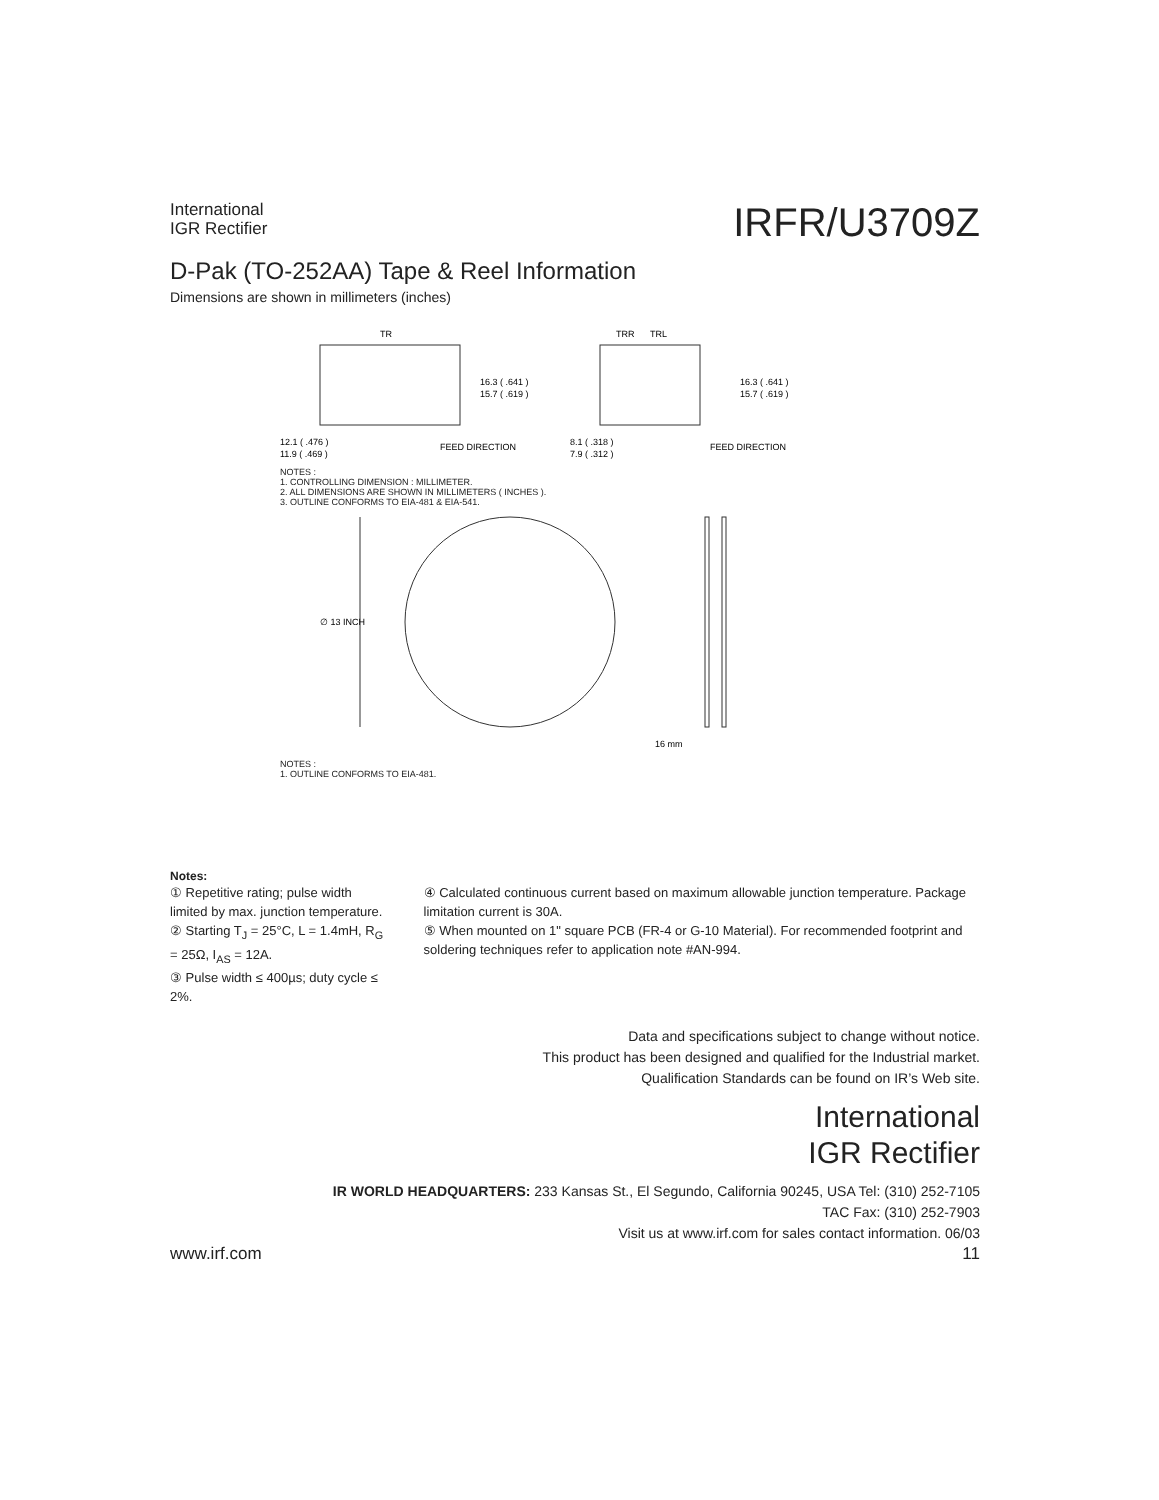International
IGR Rectifier
IRFR/U3709Z
D-Pak (TO-252AA) Tape & Reel Information
Dimensions are shown in millimeters (inches)
TR
TRR
TRL
16.3 ( .641 )
15.7 ( .619 )
16.3 ( .641 )
15.7 ( .619 )
12.1 ( .476 )
11.9 ( .469 )
FEED DIRECTION
8.1 ( .318 )
7.9 ( .312 )
FEED DIRECTION
NOTES :
1. CONTROLLING DIMENSION : MILLIMETER.
2. ALL DIMENSIONS ARE SHOWN IN MILLIMETERS ( INCHES ).
3. OUTLINE CONFORMS TO EIA-481 & EIA-541.
∅ 13 INCH
16 mm
NOTES :
1. OUTLINE CONFORMS TO EIA-481.
Notes:
① Repetitive rating; pulse width limited by max. junction temperature.
② Starting T<sub>J</sub> = 25°C, L = 1.4mH, R<sub>G</sub> = 25Ω, I<sub>AS</sub> = 12A.
③ Pulse width ≤ 400µs; duty cycle ≤ 2%.
④ Calculated continuous current based on maximum allowable junction temperature. Package limitation current is 30A.
⑤ When mounted on 1" square PCB (FR-4 or G-10 Material). For recommended footprint and soldering techniques refer to application note #AN-994.
Data and specifications subject to change without notice.
This product has been designed and qualified for the Industrial market.
Qualification Standards can be found on IR’s Web site.
International
IGR Rectifier
IR WORLD HEADQUARTERS: 233 Kansas St., El Segundo, California 90245, USA Tel: (310) 252-7105
TAC Fax: (310) 252-7903
Visit us at www.irf.com for sales contact information. 06/03
www.irf.com 11